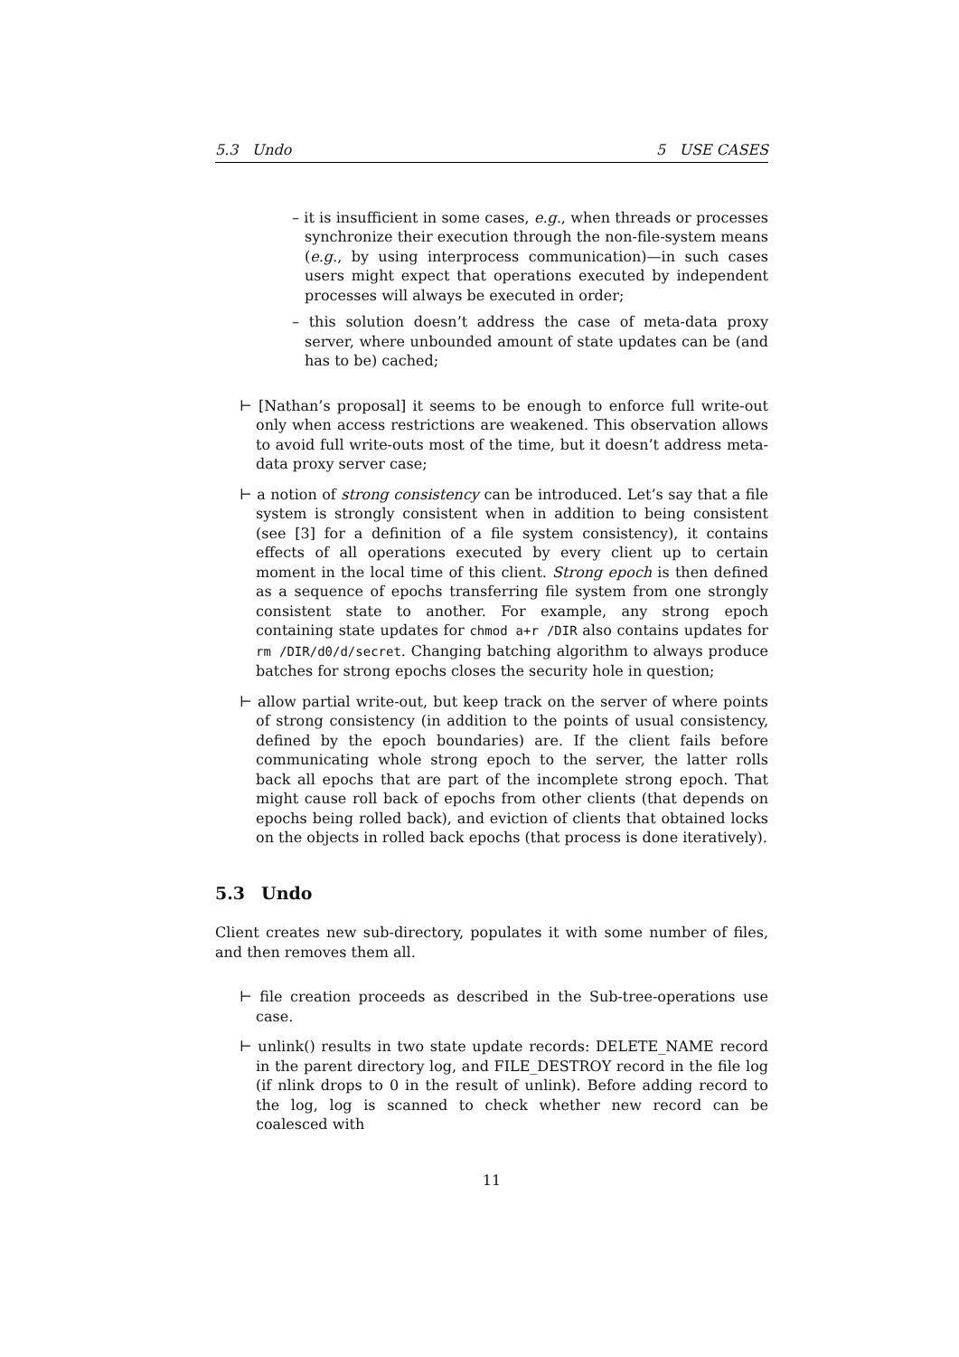5.3 Undo 5 USE CASES
– it is insufficient in some cases, e.g., when threads or processes synchronize their execution through the non-file-system means (e.g., by using interprocess communication)—in such cases users might expect that operations executed by independent processes will always be executed in order;
– this solution doesn’t address the case of meta-data proxy server, where unbounded amount of state updates can be (and has to be) cached;
⊢ [Nathan’s proposal] it seems to be enough to enforce full write-out only when access restrictions are weakened. This observation allows to avoid full write-outs most of the time, but it doesn’t address meta-data proxy server case;
⊢ a notion of strong consistency can be introduced. Let’s say that a file system is strongly consistent when in addition to being consistent (see [3] for a definition of a file system consistency), it contains effects of all operations executed by every client up to certain moment in the local time of this client. Strong epoch is then defined as a sequence of epochs transferring file system from one strongly consistent state to another. For example, any strong epoch containing state updates for chmod a+r /DIR also contains updates for rm /DIR/d0/d/secret. Changing batching algorithm to always produce batches for strong epochs closes the security hole in question;
⊢ allow partial write-out, but keep track on the server of where points of strong consistency (in addition to the points of usual consistency, defined by the epoch boundaries) are. If the client fails before communicating whole strong epoch to the server, the latter rolls back all epochs that are part of the incomplete strong epoch. That might cause roll back of epochs from other clients (that depends on epochs being rolled back), and eviction of clients that obtained locks on the objects in rolled back epochs (that process is done iteratively).
5.3 Undo
Client creates new sub-directory, populates it with some number of files, and then removes them all.
⊢ file creation proceeds as described in the Sub-tree-operations use case.
⊢ unlink() results in two state update records: DELETE_NAME record in the parent directory log, and FILE_DESTROY record in the file log (if nlink drops to 0 in the result of unlink). Before adding record to the log, log is scanned to check whether new record can be coalesced with
11